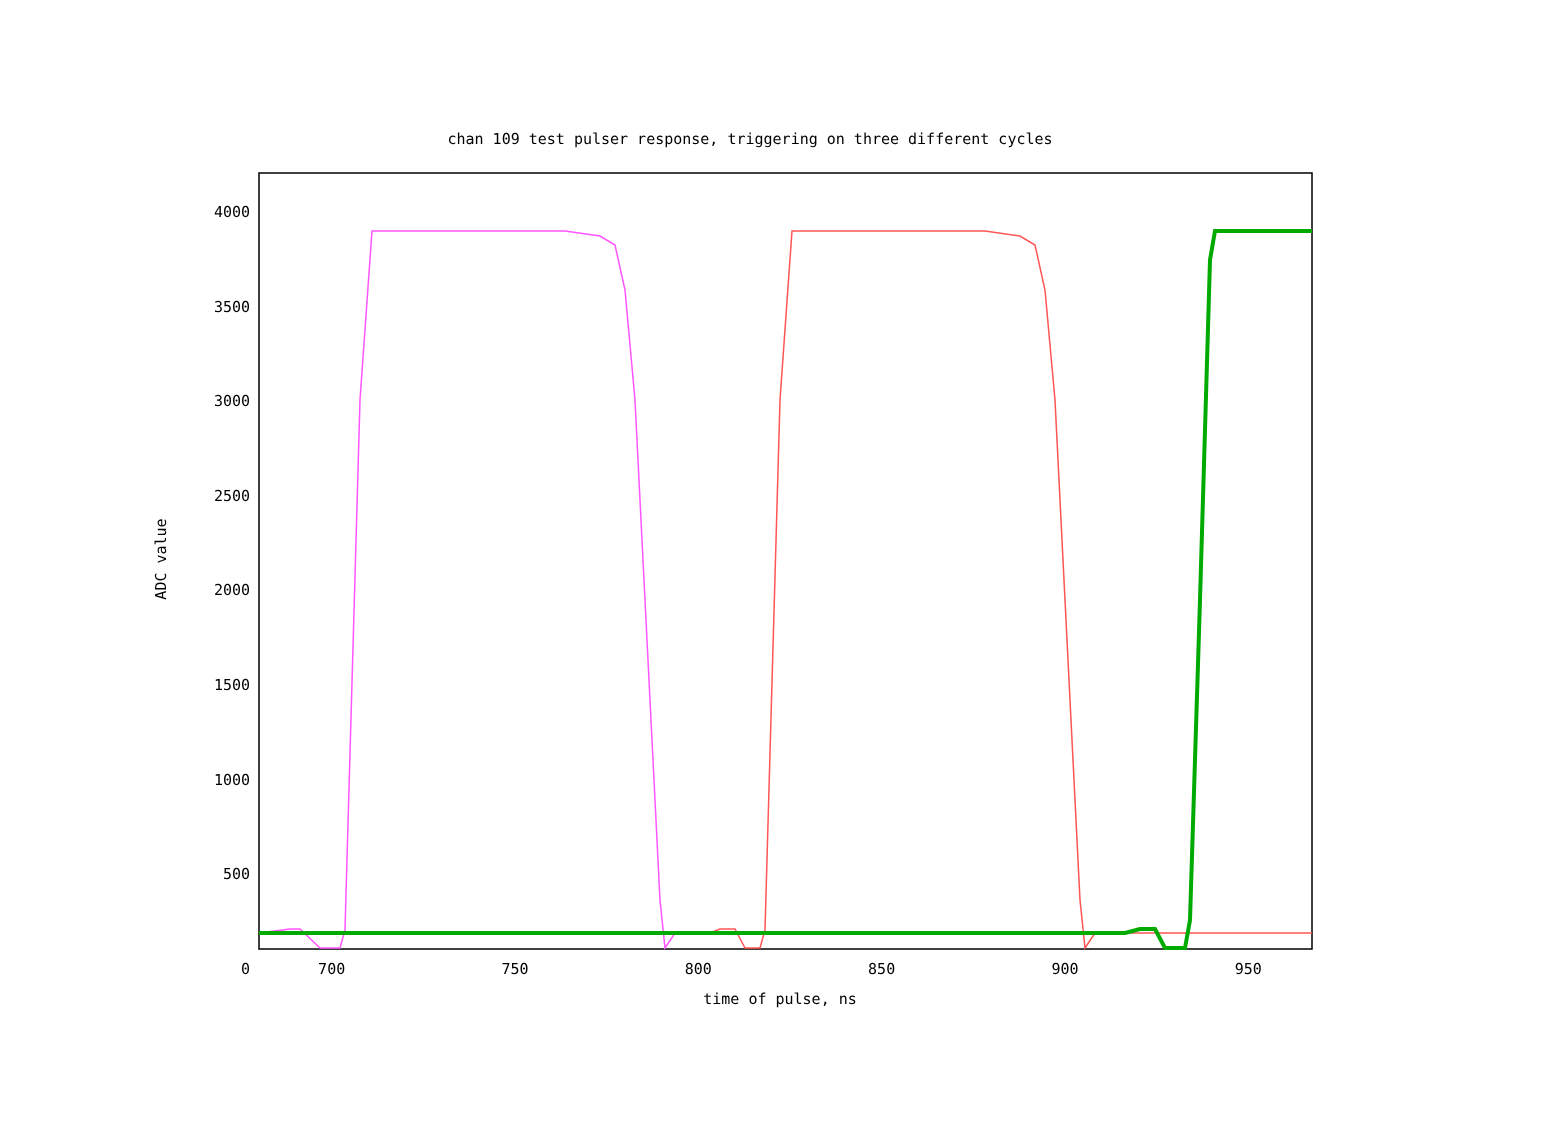chan 109 test pulser response, triggering on three different cycles
4000
3500
3000
2500
2000
1500
1000
500
0
700 750 800 850 900 950
time of pulse, ns
ADC value